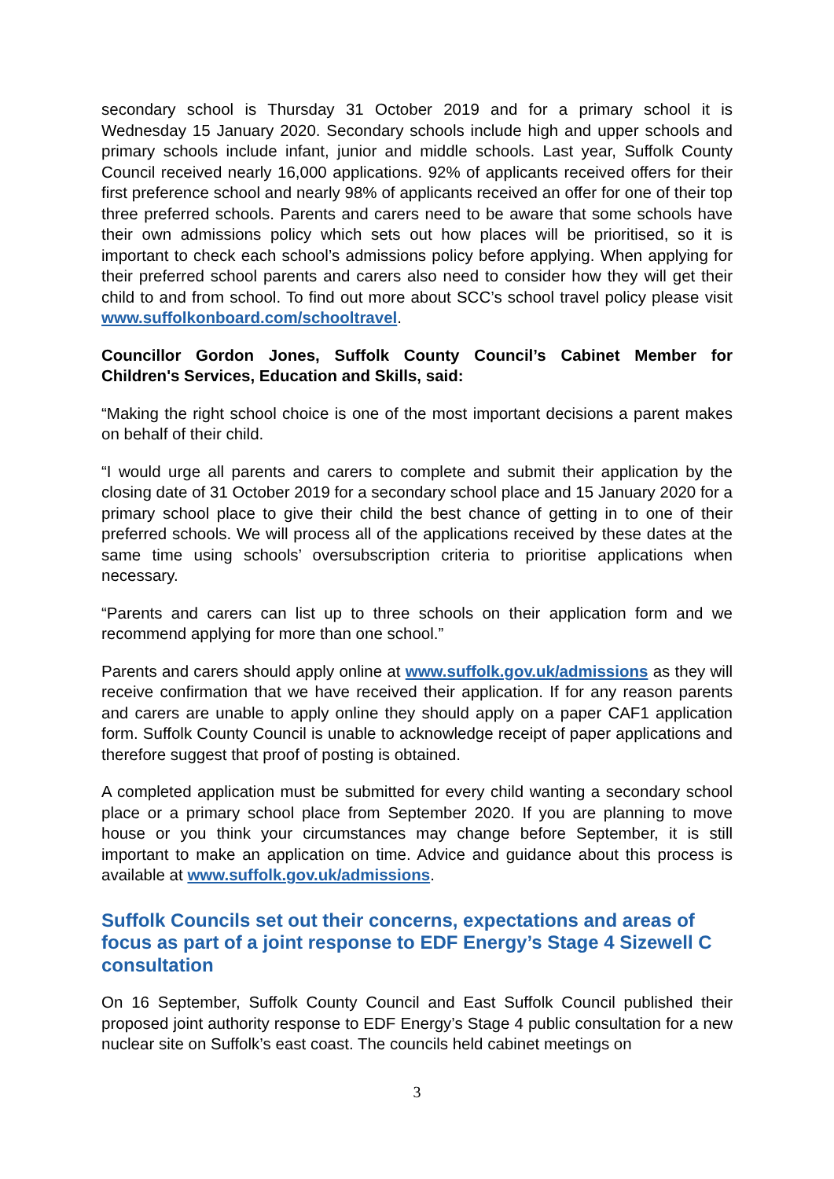secondary school is Thursday 31 October 2019 and for a primary school it is Wednesday 15 January 2020. Secondary schools include high and upper schools and primary schools include infant, junior and middle schools. Last year, Suffolk County Council received nearly 16,000 applications. 92% of applicants received offers for their first preference school and nearly 98% of applicants received an offer for one of their top three preferred schools. Parents and carers need to be aware that some schools have their own admissions policy which sets out how places will be prioritised, so it is important to check each school’s admissions policy before applying. When applying for their preferred school parents and carers also need to consider how they will get their child to and from school. To find out more about SCC’s school travel policy please visit www.suffolkonboard.com/schooltravel.
Councillor Gordon Jones, Suffolk County Council’s Cabinet Member for Children's Services, Education and Skills, said:
“Making the right school choice is one of the most important decisions a parent makes on behalf of their child.
“I would urge all parents and carers to complete and submit their application by the closing date of 31 October 2019 for a secondary school place and 15 January 2020 for a primary school place to give their child the best chance of getting in to one of their preferred schools. We will process all of the applications received by these dates at the same time using schools’ oversubscription criteria to prioritise applications when necessary.
“Parents and carers can list up to three schools on their application form and we recommend applying for more than one school.”
Parents and carers should apply online at www.suffolk.gov.uk/admissions as they will receive confirmation that we have received their application. If for any reason parents and carers are unable to apply online they should apply on a paper CAF1 application form. Suffolk County Council is unable to acknowledge receipt of paper applications and therefore suggest that proof of posting is obtained.
A completed application must be submitted for every child wanting a secondary school place or a primary school place from September 2020. If you are planning to move house or you think your circumstances may change before September, it is still important to make an application on time. Advice and guidance about this process is available at www.suffolk.gov.uk/admissions.
Suffolk Councils set out their concerns, expectations and areas of focus as part of a joint response to EDF Energy’s Stage 4 Sizewell C consultation
On 16 September, Suffolk County Council and East Suffolk Council published their proposed joint authority response to EDF Energy’s Stage 4 public consultation for a new nuclear site on Suffolk’s east coast. The councils held cabinet meetings on
3